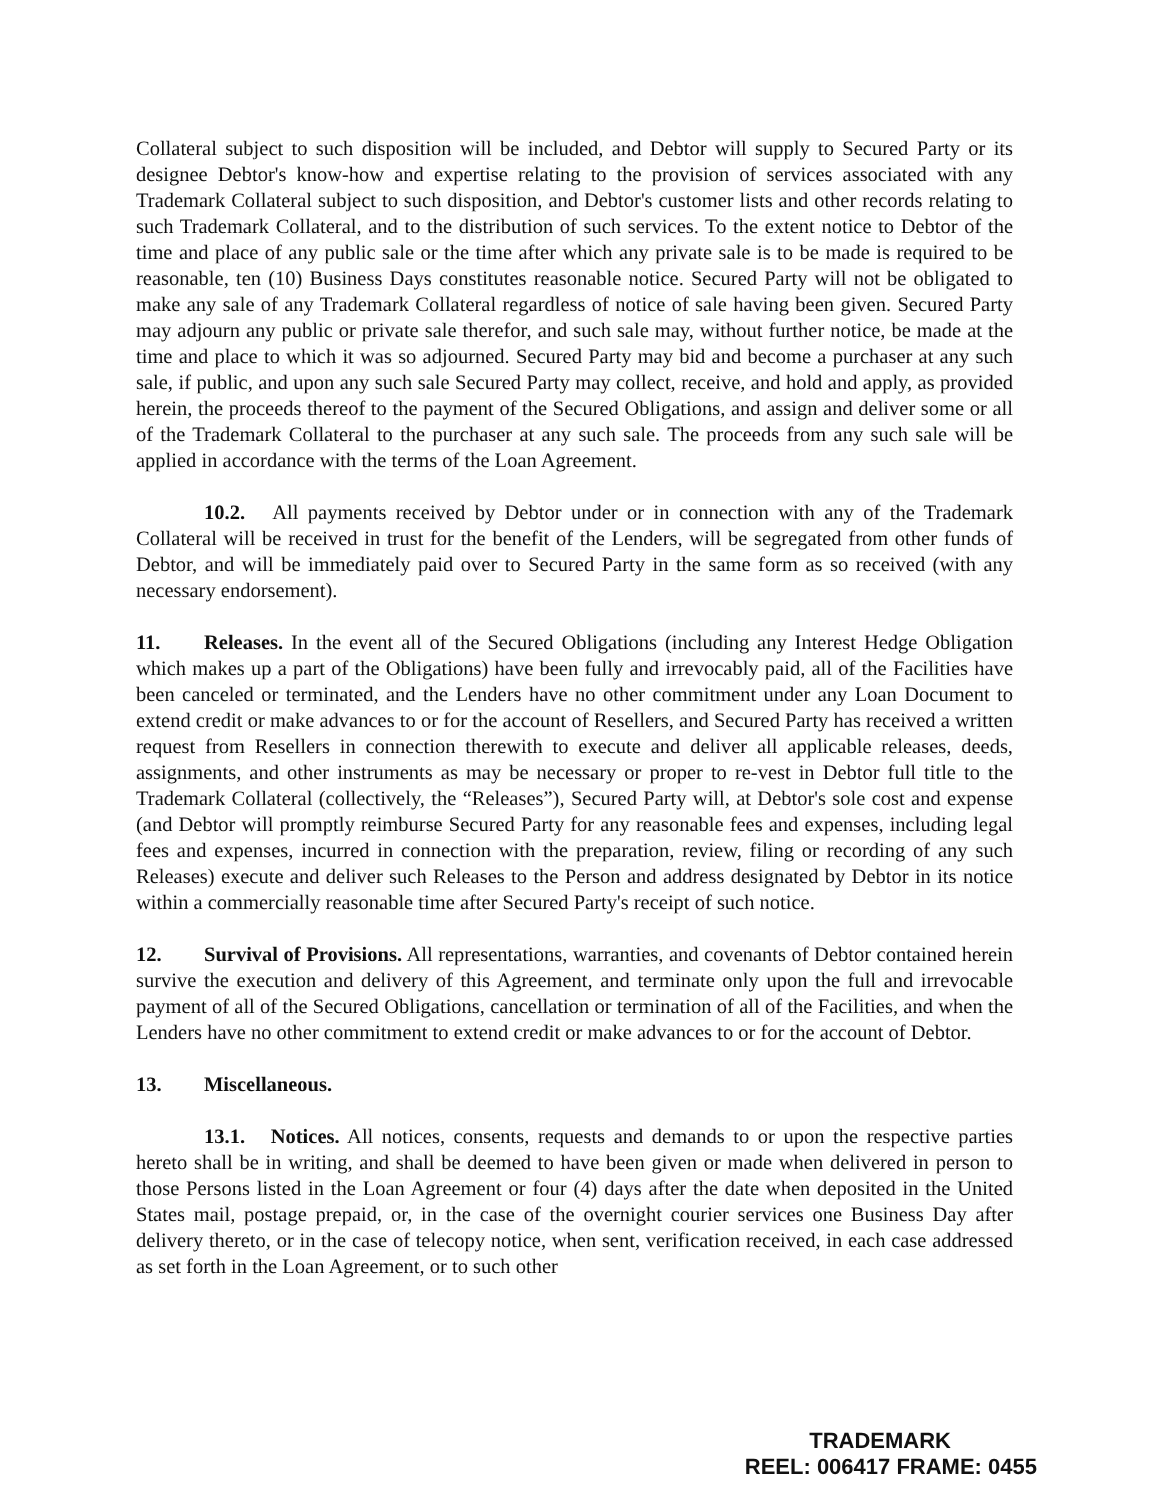Collateral subject to such disposition will be included, and Debtor will supply to Secured Party or its designee Debtor's know-how and expertise relating to the provision of services associated with any Trademark Collateral subject to such disposition, and Debtor's customer lists and other records relating to such Trademark Collateral, and to the distribution of such services. To the extent notice to Debtor of the time and place of any public sale or the time after which any private sale is to be made is required to be reasonable, ten (10) Business Days constitutes reasonable notice. Secured Party will not be obligated to make any sale of any Trademark Collateral regardless of notice of sale having been given. Secured Party may adjourn any public or private sale therefor, and such sale may, without further notice, be made at the time and place to which it was so adjourned. Secured Party may bid and become a purchaser at any such sale, if public, and upon any such sale Secured Party may collect, receive, and hold and apply, as provided herein, the proceeds thereof to the payment of the Secured Obligations, and assign and deliver some or all of the Trademark Collateral to the purchaser at any such sale. The proceeds from any such sale will be applied in accordance with the terms of the Loan Agreement.
10.2. All payments received by Debtor under or in connection with any of the Trademark Collateral will be received in trust for the benefit of the Lenders, will be segregated from other funds of Debtor, and will be immediately paid over to Secured Party in the same form as so received (with any necessary endorsement).
11. Releases. In the event all of the Secured Obligations (including any Interest Hedge Obligation which makes up a part of the Obligations) have been fully and irrevocably paid, all of the Facilities have been canceled or terminated, and the Lenders have no other commitment under any Loan Document to extend credit or make advances to or for the account of Resellers, and Secured Party has received a written request from Resellers in connection therewith to execute and deliver all applicable releases, deeds, assignments, and other instruments as may be necessary or proper to re-vest in Debtor full title to the Trademark Collateral (collectively, the “Releases”), Secured Party will, at Debtor's sole cost and expense (and Debtor will promptly reimburse Secured Party for any reasonable fees and expenses, including legal fees and expenses, incurred in connection with the preparation, review, filing or recording of any such Releases) execute and deliver such Releases to the Person and address designated by Debtor in its notice within a commercially reasonable time after Secured Party's receipt of such notice.
12. Survival of Provisions. All representations, warranties, and covenants of Debtor contained herein survive the execution and delivery of this Agreement, and terminate only upon the full and irrevocable payment of all of the Secured Obligations, cancellation or termination of all of the Facilities, and when the Lenders have no other commitment to extend credit or make advances to or for the account of Debtor.
13. Miscellaneous.
13.1. Notices. All notices, consents, requests and demands to or upon the respective parties hereto shall be in writing, and shall be deemed to have been given or made when delivered in person to those Persons listed in the Loan Agreement or four (4) days after the date when deposited in the United States mail, postage prepaid, or, in the case of the overnight courier services one Business Day after delivery thereto, or in the case of telecopy notice, when sent, verification received, in each case addressed as set forth in the Loan Agreement, or to such other
TRADEMARK
REEL: 006417 FRAME: 0455